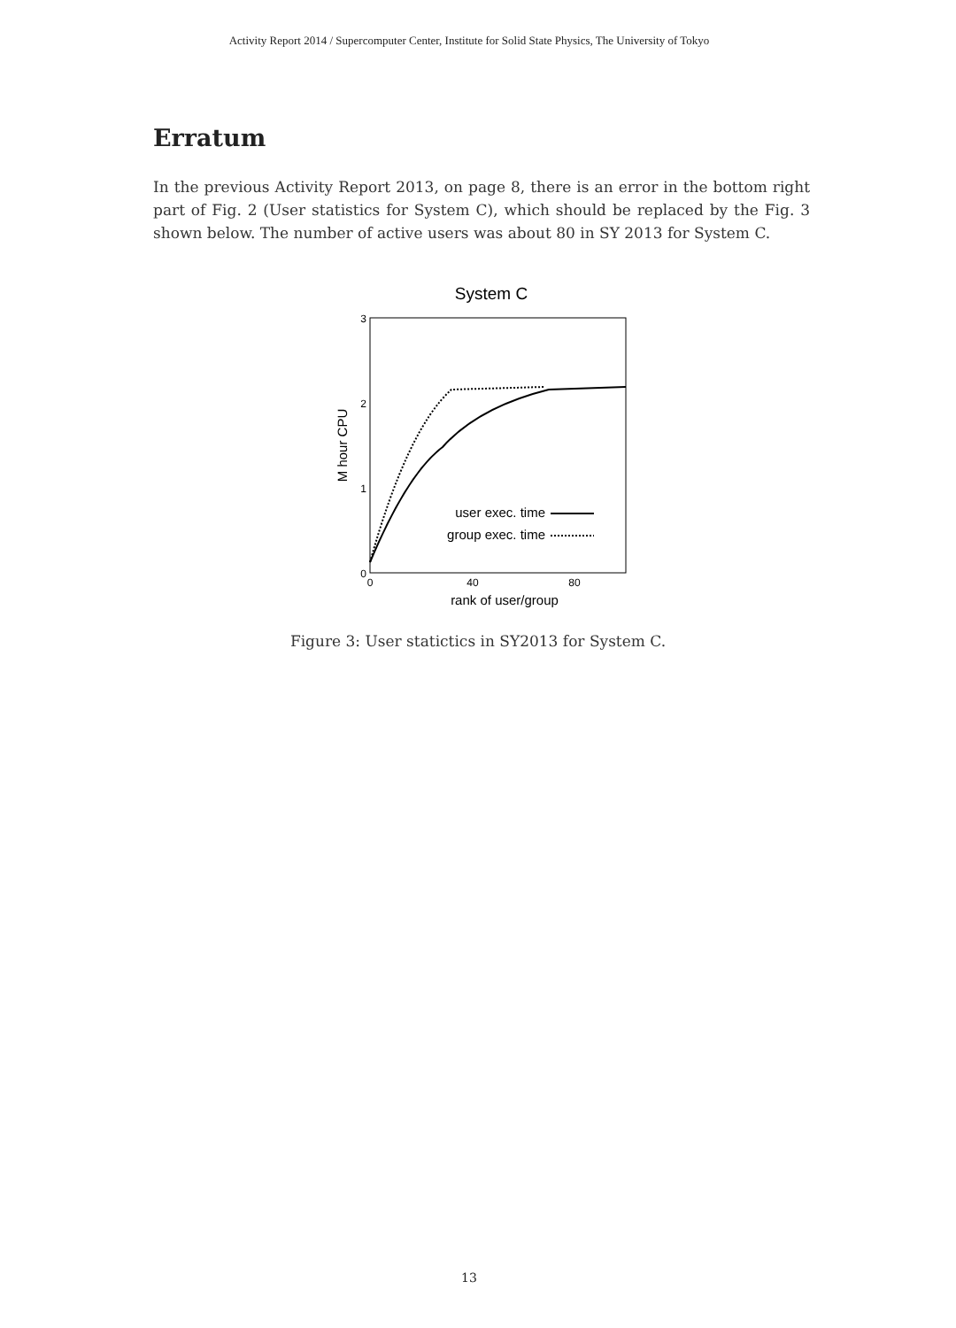Activity Report 2014 / Supercomputer Center, Institute for Solid State Physics, The University of Tokyo
Erratum
In the previous Activity Report 2013, on page 8, there is an error in the bottom right part of Fig. 2 (User statistics for System C), which should be replaced by the Fig. 3 shown below. The number of active users was about 80 in SY 2013 for System C.
System C
3
2
1
0
0
40
80
rank of user/group
M hour CPU
user exec. time
group exec. time
Figure 3: User statictics in SY2013 for System C.
13